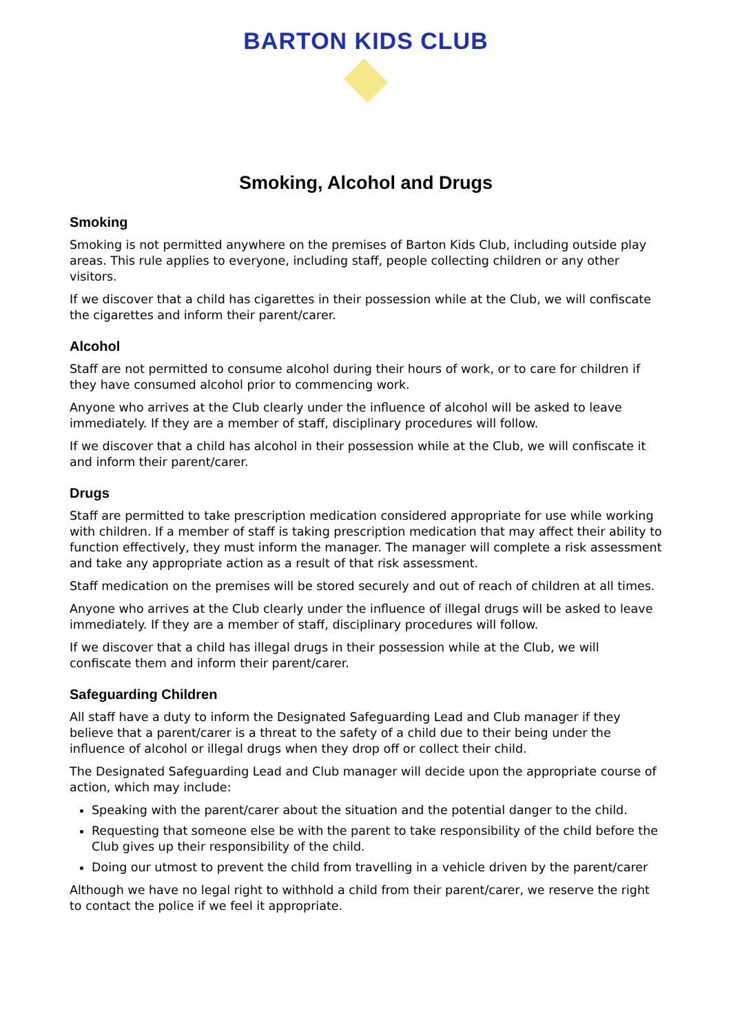BARTON KIDS CLUB
Smoking, Alcohol and Drugs
Smoking
Smoking is not permitted anywhere on the premises of Barton Kids Club, including outside play areas. This rule applies to everyone, including staff, people collecting children or any other visitors.
If we discover that a child has cigarettes in their possession while at the Club, we will confiscate the cigarettes and inform their parent/carer.
Alcohol
Staff are not permitted to consume alcohol during their hours of work, or to care for children if they have consumed alcohol prior to commencing work.
Anyone who arrives at the Club clearly under the influence of alcohol will be asked to leave immediately. If they are a member of staff, disciplinary procedures will follow.
If we discover that a child has alcohol in their possession while at the Club, we will confiscate it and inform their parent/carer.
Drugs
Staff are permitted to take prescription medication considered appropriate for use while working with children. If a member of staff is taking prescription medication that may affect their ability to function effectively, they must inform the manager. The manager will complete a risk assessment and take any appropriate action as a result of that risk assessment.
Staff medication on the premises will be stored securely and out of reach of children at all times.
Anyone who arrives at the Club clearly under the influence of illegal drugs will be asked to leave immediately. If they are a member of staff, disciplinary procedures will follow.
If we discover that a child has illegal drugs in their possession while at the Club, we will confiscate them and inform their parent/carer.
Safeguarding Children
All staff have a duty to inform the Designated Safeguarding Lead and Club manager if they believe that a parent/carer is a threat to the safety of a child due to their being under the influence of alcohol or illegal drugs when they drop off or collect their child.
The Designated Safeguarding Lead and Club manager will decide upon the appropriate course of action, which may include:
Speaking with the parent/carer about the situation and the potential danger to the child.
Requesting that someone else be with the parent to take responsibility of the child before the Club gives up their responsibility of the child.
Doing our utmost to prevent the child from travelling in a vehicle driven by the parent/carer
Although we have no legal right to withhold a child from their parent/carer, we reserve the right to contact the police if we feel it appropriate.